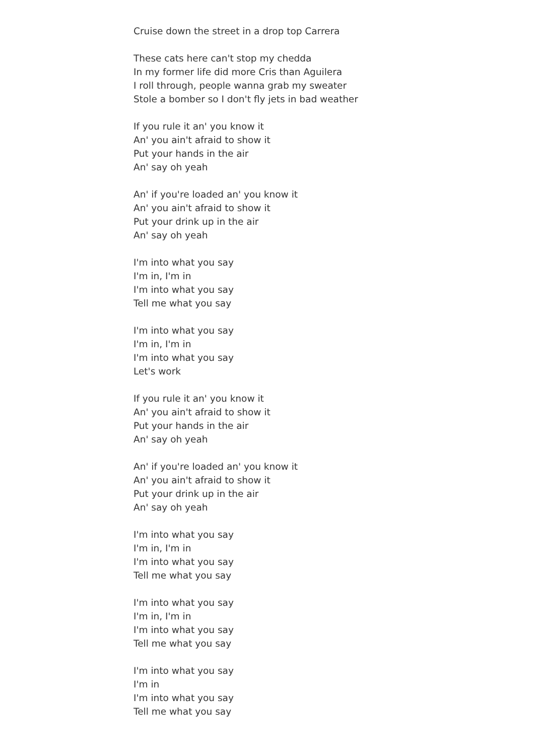Cruise down the street in a drop top Carrera
These cats here can't stop my chedda
In my former life did more Cris than Aguilera
I roll through, people wanna grab my sweater
Stole a bomber so I don't fly jets in bad weather
If you rule it an' you know it
An' you ain't afraid to show it
Put your hands in the air
An' say oh yeah
An' if you're loaded an' you know it
An' you ain't afraid to show it
Put your drink up in the air
An' say oh yeah
I'm into what you say
I'm in, I'm in
I'm into what you say
Tell me what you say
I'm into what you say
I'm in, I'm in
I'm into what you say
Let's work
If you rule it an' you know it
An' you ain't afraid to show it
Put your hands in the air
An' say oh yeah
An' if you're loaded an' you know it
An' you ain't afraid to show it
Put your drink up in the air
An' say oh yeah
I'm into what you say
I'm in, I'm in
I'm into what you say
Tell me what you say
I'm into what you say
I'm in, I'm in
I'm into what you say
Tell me what you say
I'm into what you say
I'm in
I'm into what you say
Tell me what you say